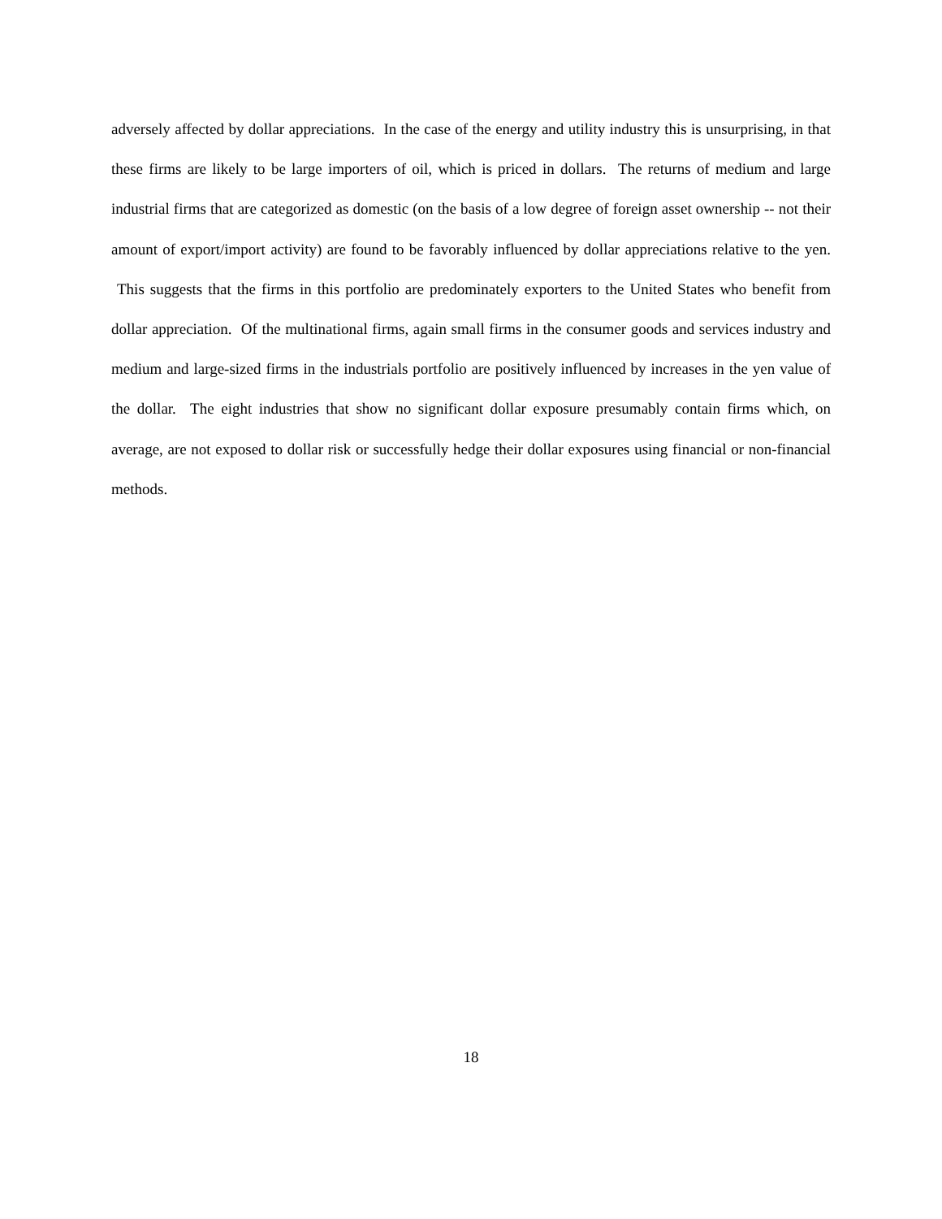adversely affected by dollar appreciations. In the case of the energy and utility industry this is unsurprising, in that these firms are likely to be large importers of oil, which is priced in dollars. The returns of medium and large industrial firms that are categorized as domestic (on the basis of a low degree of foreign asset ownership -- not their amount of export/import activity) are found to be favorably influenced by dollar appreciations relative to the yen. This suggests that the firms in this portfolio are predominately exporters to the United States who benefit from dollar appreciation. Of the multinational firms, again small firms in the consumer goods and services industry and medium and large-sized firms in the industrials portfolio are positively influenced by increases in the yen value of the dollar. The eight industries that show no significant dollar exposure presumably contain firms which, on average, are not exposed to dollar risk or successfully hedge their dollar exposures using financial or non-financial methods.
18